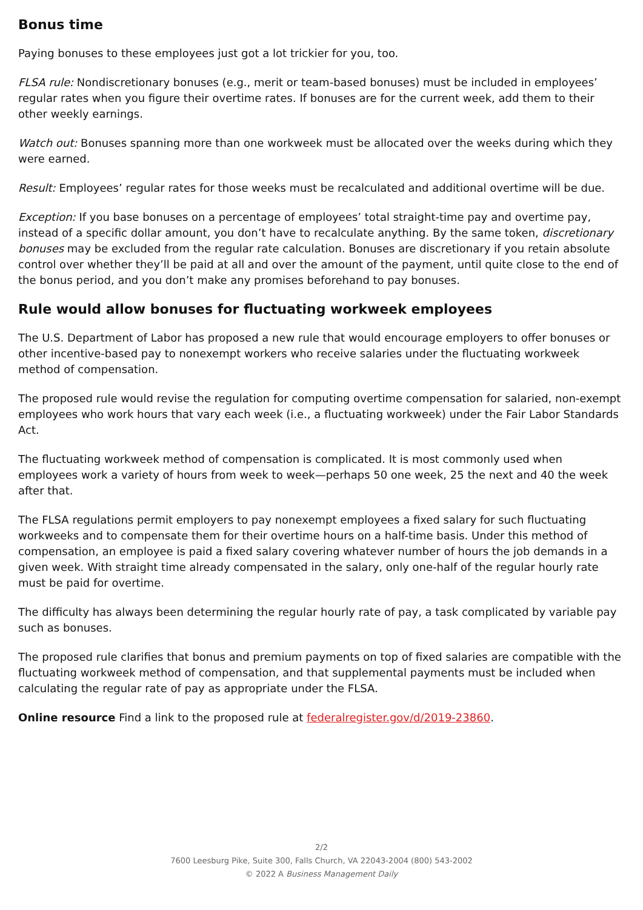Bonus time
Paying bonuses to these employees just got a lot trickier for you, too.
FLSA rule: Nondiscretionary bonuses (e.g., merit or team-based bonuses) must be included in employees’ regular rates when you figure their overtime rates. If bonuses are for the current week, add them to their other weekly earnings.
Watch out: Bonuses spanning more than one workweek must be allocated over the weeks during which they were earned.
Result: Employees’ regular rates for those weeks must be recalculated and additional overtime will be due.
Exception: If you base bonuses on a percentage of employees’ total straight-time pay and overtime pay, instead of a specific dollar amount, you don’t have to recalculate anything. By the same token, discretionary bonuses may be excluded from the regular rate calculation. Bonuses are discretionary if you retain absolute control over whether they’ll be paid at all and over the amount of the payment, until quite close to the end of the bonus period, and you don’t make any promises beforehand to pay bonuses.
Rule would allow bonuses for fluctuating workweek employees
The U.S. Department of Labor has proposed a new rule that would encourage employers to offer bonuses or other incentive-based pay to nonexempt workers who receive salaries under the fluctuating workweek method of compensation.
The proposed rule would revise the regulation for computing overtime compensation for salaried, non-exempt employees who work hours that vary each week (i.e., a fluctuating workweek) under the Fair Labor Standards Act.
The fluctuating workweek method of compensation is complicated. It is most commonly used when employees work a variety of hours from week to week—perhaps 50 one week, 25 the next and 40 the week after that.
The FLSA regulations permit employers to pay nonexempt employees a fixed salary for such fluctuating workweeks and to compensate them for their overtime hours on a half-time basis. Under this method of compensation, an employee is paid a fixed salary covering whatever number of hours the job demands in a given week. With straight time already compensated in the salary, only one-half of the regular hourly rate must be paid for overtime.
The difficulty has always been determining the regular hourly rate of pay, a task complicated by variable pay such as bonuses.
The proposed rule clarifies that bonus and premium payments on top of fixed salaries are compatible with the fluctuating workweek method of compensation, and that supplemental payments must be included when calculating the regular rate of pay as appropriate under the FLSA.
Online resource Find a link to the proposed rule at federalregister.gov/d/2019-23860.
2/2
7600 Leesburg Pike, Suite 300, Falls Church, VA 22043-2004 (800) 543-2002
© 2022 A Business Management Daily